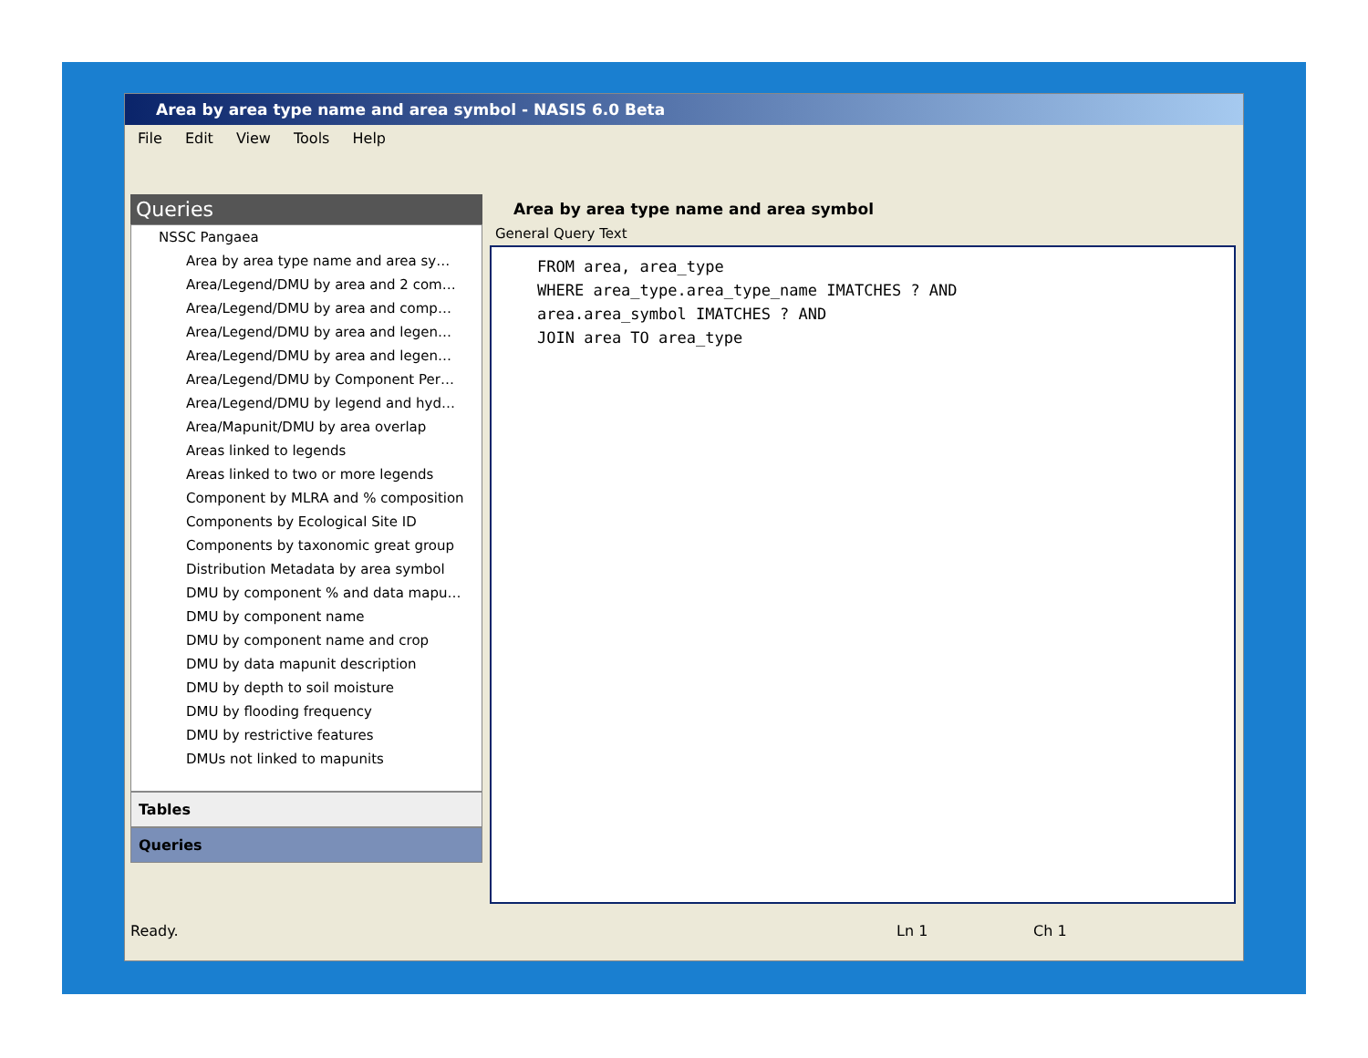Area by area type name and area symbol - NASIS 6.0 Beta
File Edit View Tools Help
Queries
NSSC Pangaea
Area by area type name and area sy…
Area/Legend/DMU by area and 2 com…
Area/Legend/DMU by area and comp…
Area/Legend/DMU by area and legen…
Area/Legend/DMU by area and legen…
Area/Legend/DMU by Component Per…
Area/Legend/DMU by legend and hyd…
Area/Mapunit/DMU by area overlap
Areas linked to legends
Areas linked to two or more legends
Component by MLRA and % composition
Components by Ecological Site ID
Components by taxonomic great group
Distribution Metadata by area symbol
DMU by component % and data mapu…
DMU by component name
DMU by component name and crop
DMU by data mapunit description
DMU by depth to soil moisture
DMU by flooding frequency
DMU by restrictive features
DMUs not linked to mapunits
Tables
Queries
Area by area type name and area symbol
General Query Text
FROM area, area_type
WHERE area_type.area_type_name IMATCHES ? AND
area.area_symbol IMATCHES ? AND
JOIN area TO area_type
Ready. Ln 1 Ch 1